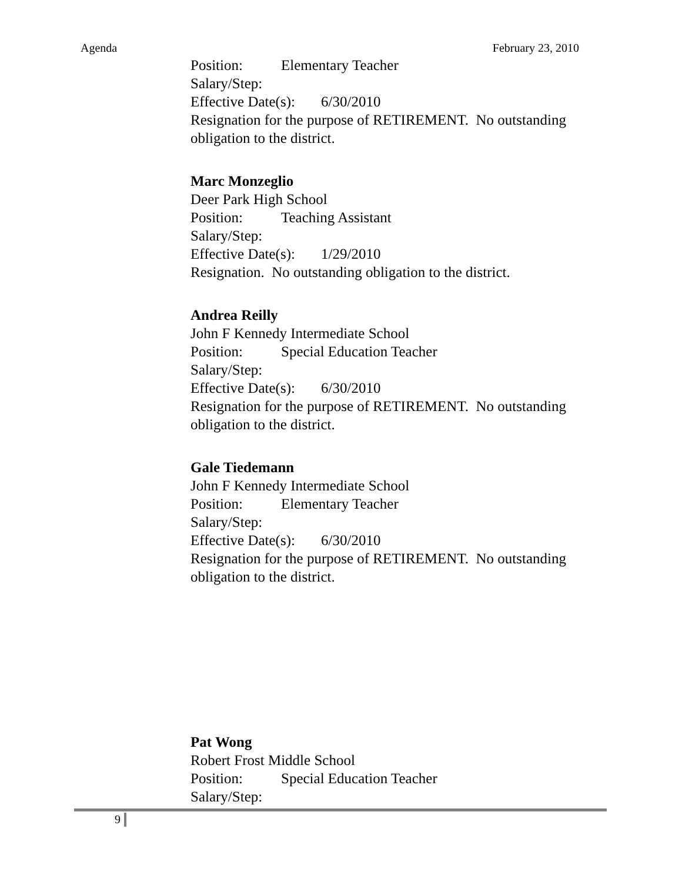Agenda February 23, 2010
Position: Elementary Teacher
Salary/Step:
Effective Date(s): 6/30/2010
Resignation for the purpose of RETIREMENT. No outstanding
obligation to the district.
Marc Monzeglio
Deer Park High School
Position: Teaching Assistant
Salary/Step:
Effective Date(s): 1/29/2010
Resignation. No outstanding obligation to the district.
Andrea Reilly
John F Kennedy Intermediate School
Position: Special Education Teacher
Salary/Step:
Effective Date(s): 6/30/2010
Resignation for the purpose of RETIREMENT. No outstanding
obligation to the district.
Gale Tiedemann
John F Kennedy Intermediate School
Position: Elementary Teacher
Salary/Step:
Effective Date(s): 6/30/2010
Resignation for the purpose of RETIREMENT. No outstanding
obligation to the district.
Pat Wong
Robert Frost Middle School
Position: Special Education Teacher
Salary/Step:
9